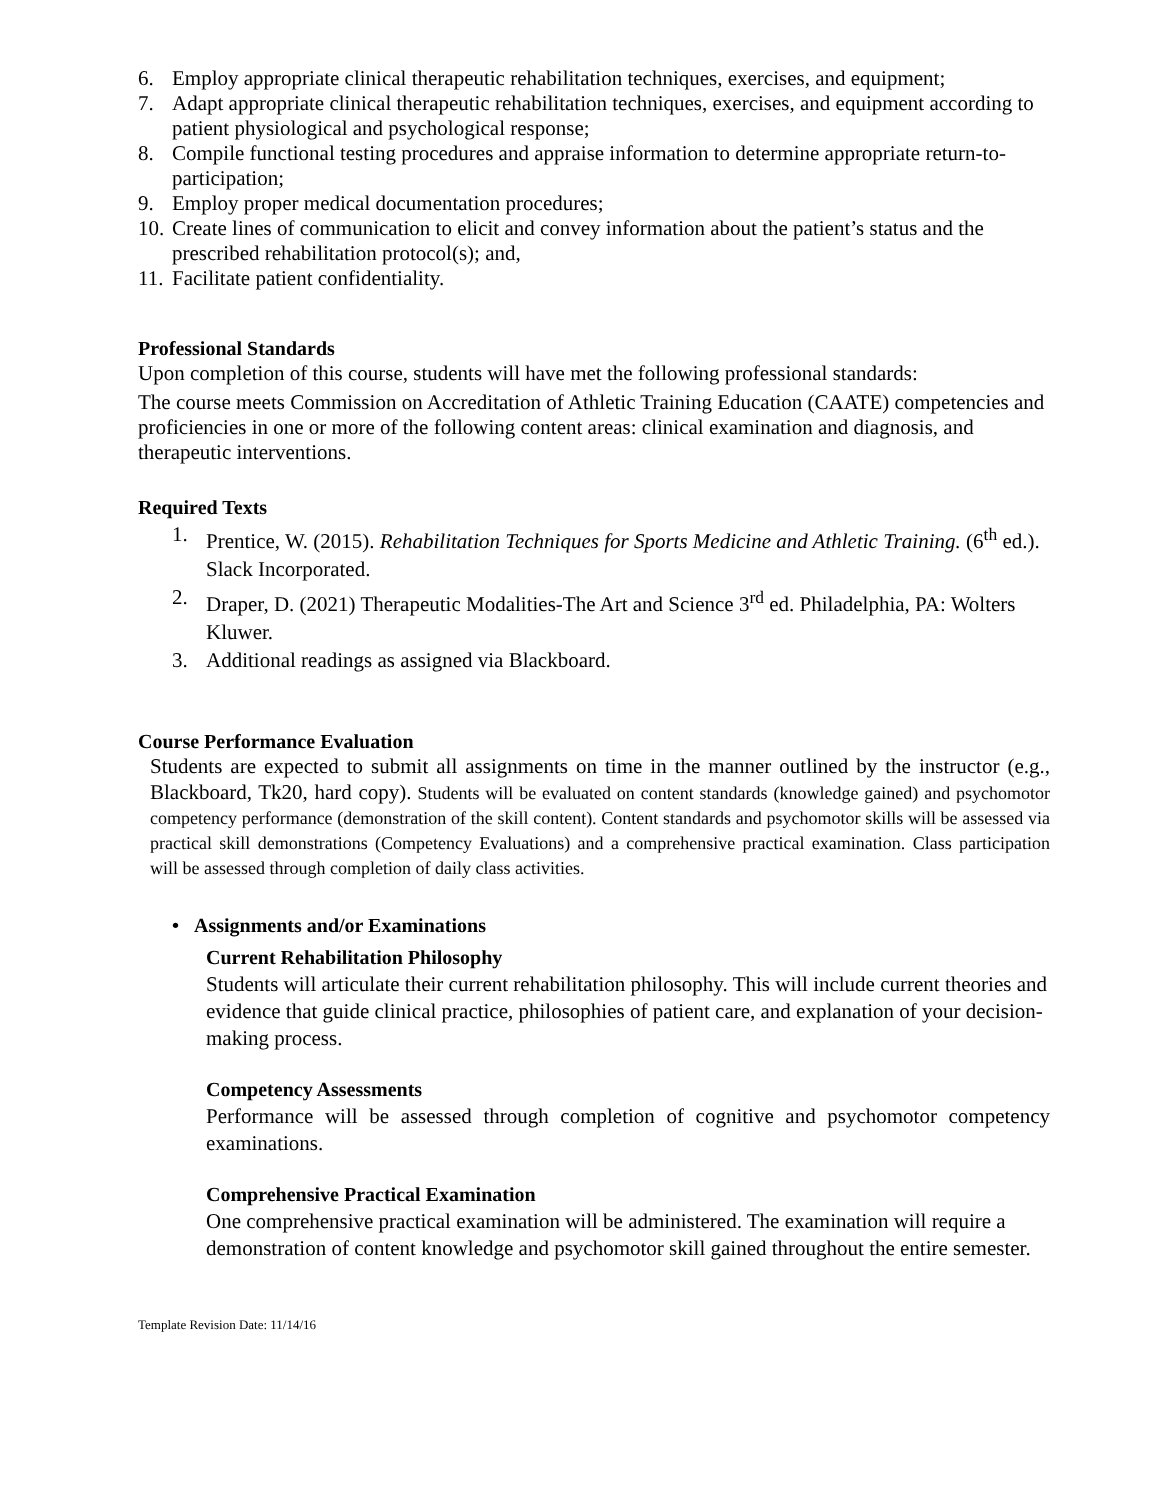6. Employ appropriate clinical therapeutic rehabilitation techniques, exercises, and equipment;
7. Adapt appropriate clinical therapeutic rehabilitation techniques, exercises, and equipment according to patient physiological and psychological response;
8. Compile functional testing procedures and appraise information to determine appropriate return-to-participation;
9. Employ proper medical documentation procedures;
10. Create lines of communication to elicit and convey information about the patient’s status and the prescribed rehabilitation protocol(s); and,
11. Facilitate patient confidentiality.
Professional Standards
Upon completion of this course, students will have met the following professional standards:
The course meets Commission on Accreditation of Athletic Training Education (CAATE) competencies and proficiencies in one or more of the following content areas: clinical examination and diagnosis, and therapeutic interventions.
Required Texts
1. Prentice, W. (2015). Rehabilitation Techniques for Sports Medicine and Athletic Training. (6<sup>th</sup> ed.). Slack Incorporated.
2. Draper, D. (2021) Therapeutic Modalities-The Art and Science 3<sup>rd</sup> ed. Philadelphia, PA: Wolters Kluwer.
3. Additional readings as assigned via Blackboard.
Course Performance Evaluation
Students are expected to submit all assignments on time in the manner outlined by the instructor (e.g., Blackboard, Tk20, hard copy). Students will be evaluated on content standards (knowledge gained) and psychomotor competency performance (demonstration of the skill content). Content standards and psychomotor skills will be assessed via practical skill demonstrations (Competency Evaluations) and a comprehensive practical examination. Class participation will be assessed through completion of daily class activities.
• Assignments and/or Examinations
Current Rehabilitation Philosophy
Students will articulate their current rehabilitation philosophy. This will include current theories and evidence that guide clinical practice, philosophies of patient care, and explanation of your decision-making process.
Competency Assessments
Performance will be assessed through completion of cognitive and psychomotor competency examinations.
Comprehensive Practical Examination
One comprehensive practical examination will be administered. The examination will require a demonstration of content knowledge and psychomotor skill gained throughout the entire semester.
Template Revision Date: 11/14/16